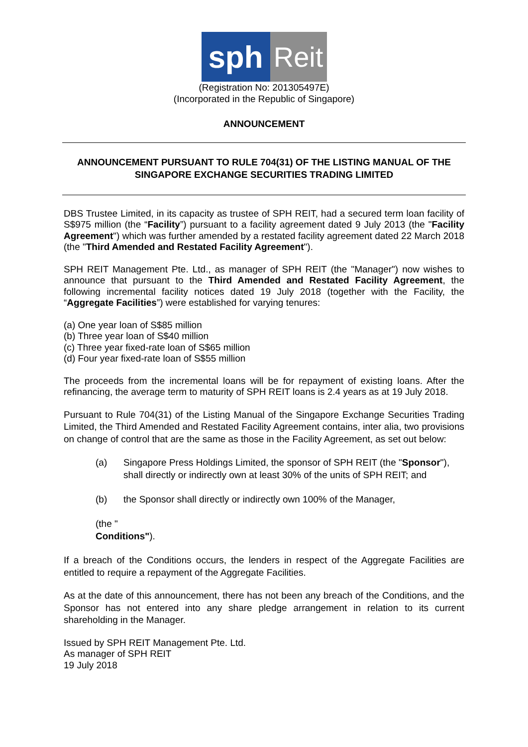sph Reit
(Registration No: 201305497E)
(Incorporated in the Republic of Singapore)
ANNOUNCEMENT
ANNOUNCEMENT PURSUANT TO RULE 704(31) OF THE LISTING MANUAL OF THE SINGAPORE EXCHANGE SECURITIES TRADING LIMITED
DBS Trustee Limited, in its capacity as trustee of SPH REIT, had a secured term loan facility of S$975 million (the “Facility”) pursuant to a facility agreement dated 9 July 2013 (the "Facility Agreement") which was further amended by a restated facility agreement dated 22 March 2018 (the "Third Amended and Restated Facility Agreement").
SPH REIT Management Pte. Ltd., as manager of SPH REIT (the "Manager") now wishes to announce that pursuant to the Third Amended and Restated Facility Agreement, the following incremental facility notices dated 19 July 2018 (together with the Facility, the “Aggregate Facilities”) were established for varying tenures:
(a) One year loan of S$85 million
(b) Three year loan of S$40 million
(c) Three year fixed-rate loan of S$65 million
(d) Four year fixed-rate loan of S$55 million
The proceeds from the incremental loans will be for repayment of existing loans. After the refinancing, the average term to maturity of SPH REIT loans is 2.4 years as at 19 July 2018.
Pursuant to Rule 704(31) of the Listing Manual of the Singapore Exchange Securities Trading Limited, the Third Amended and Restated Facility Agreement contains, inter alia, two provisions on change of control that are the same as those in the Facility Agreement, as set out below:
(a) Singapore Press Holdings Limited, the sponsor of SPH REIT (the "Sponsor"), shall directly or indirectly own at least 30% of the units of SPH REIT; and
(b) the Sponsor shall directly or indirectly own 100% of the Manager,
(the " Conditions").
If a breach of the Conditions occurs, the lenders in respect of the Aggregate Facilities are entitled to require a repayment of the Aggregate Facilities.
As at the date of this announcement, there has not been any breach of the Conditions, and the Sponsor has not entered into any share pledge arrangement in relation to its current shareholding in the Manager.
Issued by SPH REIT Management Pte. Ltd.
As manager of SPH REIT
19 July 2018